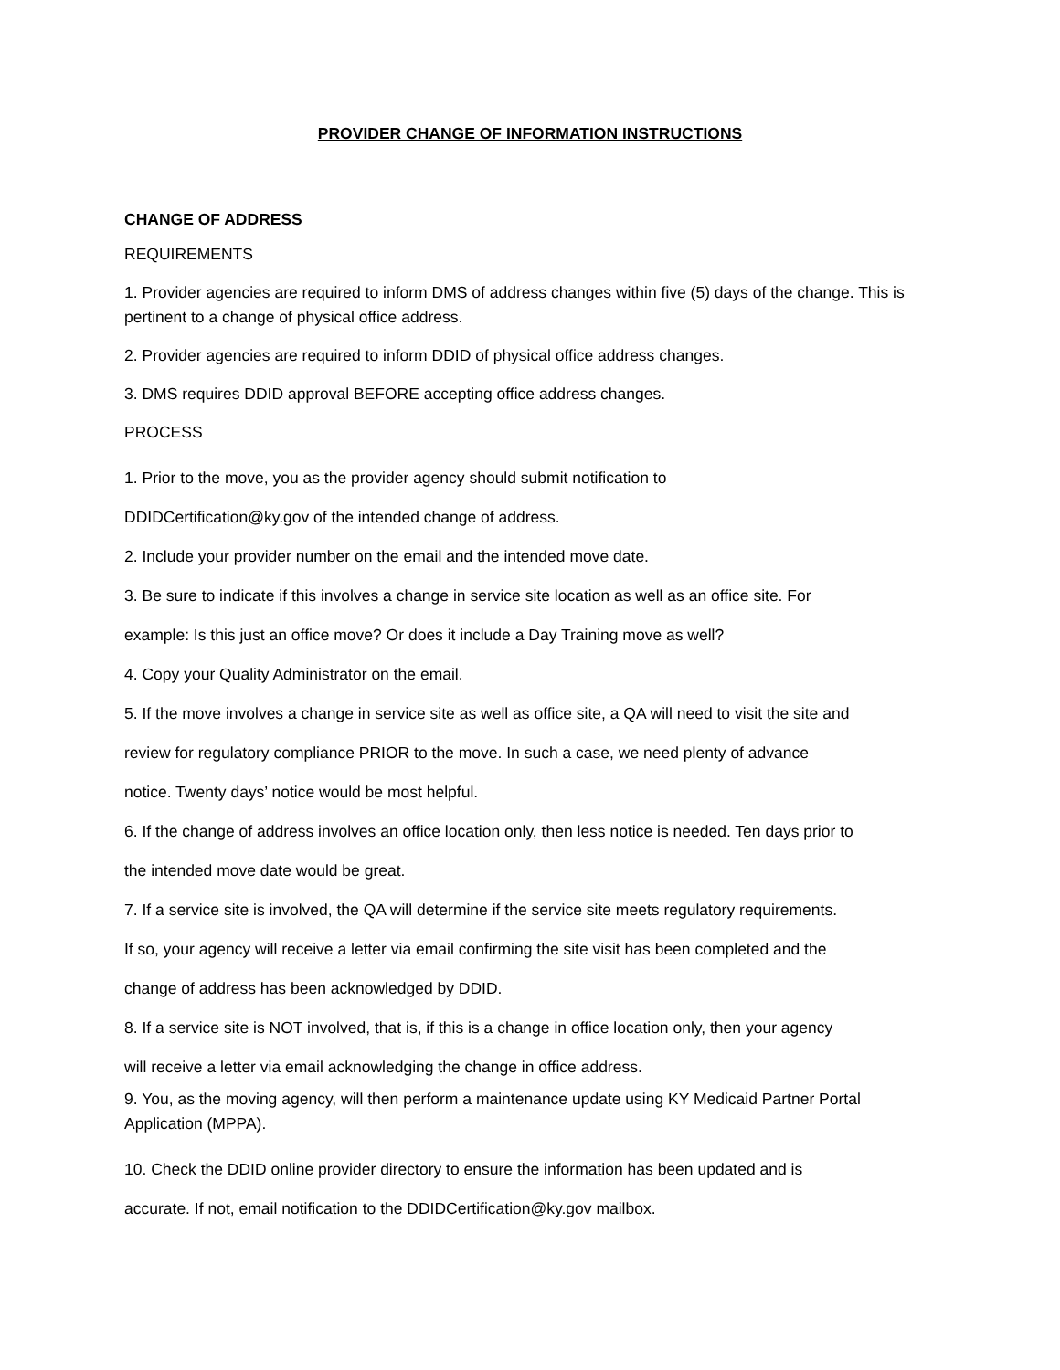PROVIDER CHANGE OF INFORMATION INSTRUCTIONS
CHANGE OF ADDRESS
REQUIREMENTS
1. Provider agencies are required to inform DMS of address changes within five (5) days of the change. This is pertinent to a change of physical office address.
2. Provider agencies are required to inform DDID of physical office address changes.
3. DMS requires DDID approval BEFORE accepting office address changes.
PROCESS
1. Prior to the move, you as the provider agency should submit notification to
DDIDCertification@ky.gov of the intended change of address.
2. Include your provider number on the email and the intended move date.
3. Be sure to indicate if this involves a change in service site location as well as an office site. For
example: Is this just an office move? Or does it include a Day Training move as well?
4. Copy your Quality Administrator on the email.
5. If the move involves a change in service site as well as office site, a QA will need to visit the site and
review for regulatory compliance PRIOR to the move. In such a case, we need plenty of advance
notice. Twenty days’ notice would be most helpful.
6. If the change of address involves an office location only, then less notice is needed. Ten days prior to
the intended move date would be great.
7. If a service site is involved, the QA will determine if the service site meets regulatory requirements.
If so, your agency will receive a letter via email confirming the site visit has been completed and the
change of address has been acknowledged by DDID.
8. If a service site is NOT involved, that is, if this is a change in office location only, then your agency
will receive a letter via email acknowledging the change in office address.
9. You, as the moving agency, will then perform a maintenance update using KY Medicaid Partner Portal Application (MPPA).
10. Check the DDID online provider directory to ensure the information has been updated and is
accurate. If not, email notification to the DDIDCertification@ky.gov mailbox.